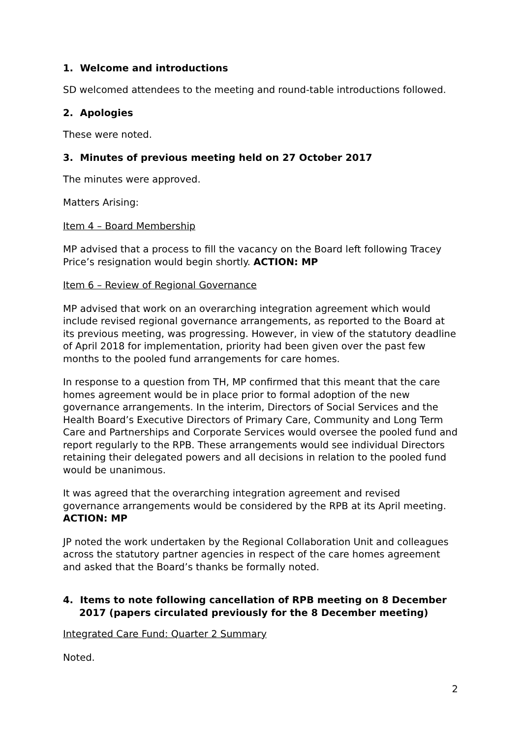1. Welcome and introductions
SD welcomed attendees to the meeting and round-table introductions followed.
2. Apologies
These were noted.
3. Minutes of previous meeting held on 27 October 2017
The minutes were approved.
Matters Arising:
Item 4 – Board Membership
MP advised that a process to fill the vacancy on the Board left following Tracey Price’s resignation would begin shortly. ACTION: MP
Item 6 – Review of Regional Governance
MP advised that work on an overarching integration agreement which would include revised regional governance arrangements, as reported to the Board at its previous meeting, was progressing. However, in view of the statutory deadline of April 2018 for implementation, priority had been given over the past few months to the pooled fund arrangements for care homes.
In response to a question from TH, MP confirmed that this meant that the care homes agreement would be in place prior to formal adoption of the new governance arrangements. In the interim, Directors of Social Services and the Health Board’s Executive Directors of Primary Care, Community and Long Term Care and Partnerships and Corporate Services would oversee the pooled fund and report regularly to the RPB. These arrangements would see individual Directors retaining their delegated powers and all decisions in relation to the pooled fund would be unanimous.
It was agreed that the overarching integration agreement and revised governance arrangements would be considered by the RPB at its April meeting. ACTION: MP
JP noted the work undertaken by the Regional Collaboration Unit and colleagues across the statutory partner agencies in respect of the care homes agreement and asked that the Board’s thanks be formally noted.
4. Items to note following cancellation of RPB meeting on 8 December 2017 (papers circulated previously for the 8 December meeting)
Integrated Care Fund: Quarter 2 Summary
Noted.
2